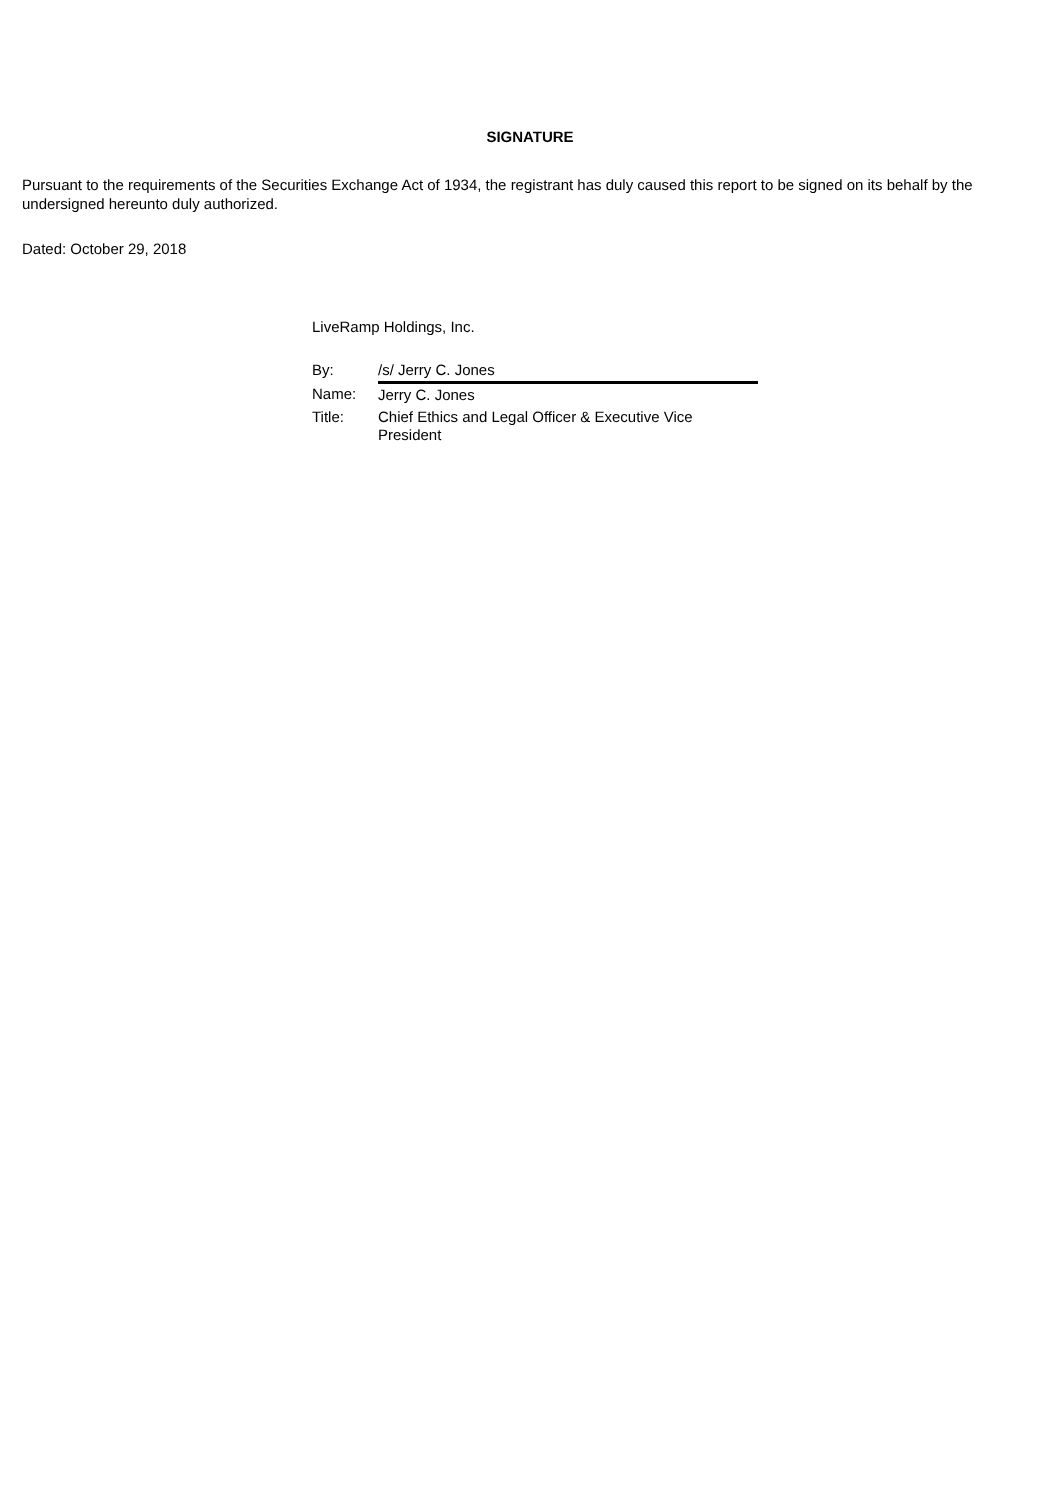SIGNATURE
Pursuant to the requirements of the Securities Exchange Act of 1934, the registrant has duly caused this report to be signed on its behalf by the undersigned hereunto duly authorized.
Dated: October 29, 2018
LiveRamp Holdings, Inc.
| By: | /s/ Jerry C. Jones |
| Name: | Jerry C. Jones |
| Title: | Chief Ethics and Legal Officer & Executive Vice President |